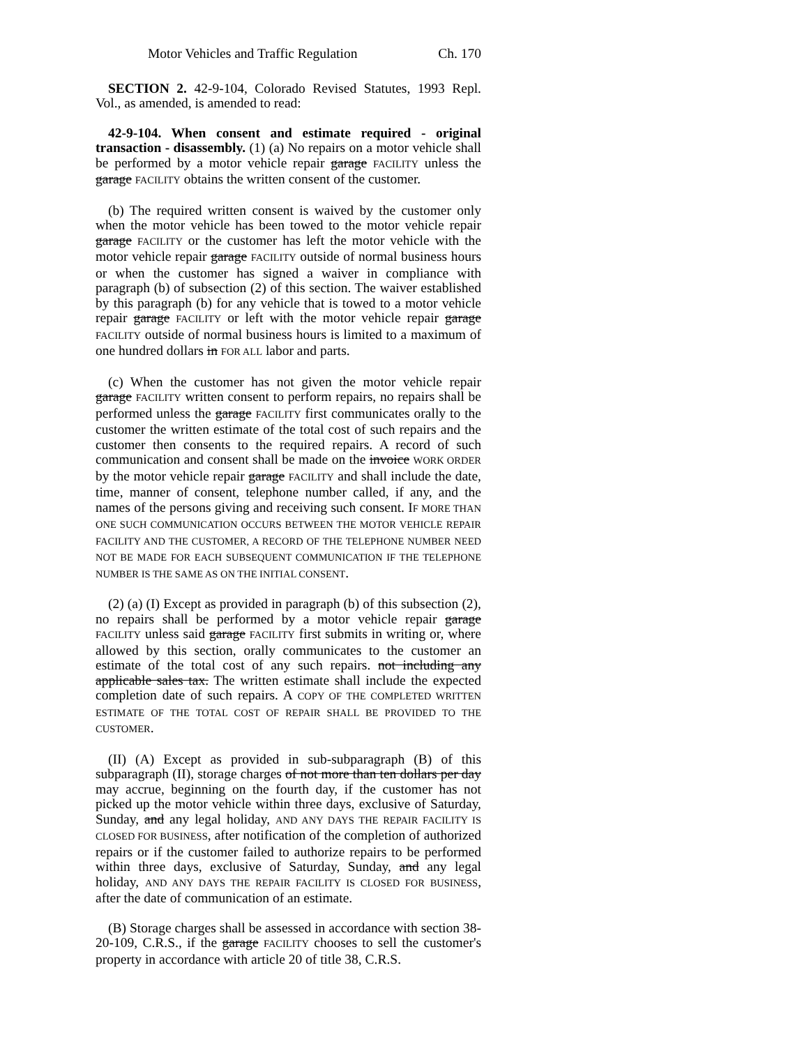Motor Vehicles and Traffic Regulation Ch. 170
SECTION 2. 42-9-104, Colorado Revised Statutes, 1993 Repl. Vol., as amended, is amended to read:
42-9-104. When consent and estimate required - original transaction - disassembly. (1) (a) No repairs on a motor vehicle shall be performed by a motor vehicle repair garage FACILITY unless the garage FACILITY obtains the written consent of the customer.
(b) The required written consent is waived by the customer only when the motor vehicle has been towed to the motor vehicle repair garage FACILITY or the customer has left the motor vehicle with the motor vehicle repair garage FACILITY outside of normal business hours or when the customer has signed a waiver in compliance with paragraph (b) of subsection (2) of this section. The waiver established by this paragraph (b) for any vehicle that is towed to a motor vehicle repair garage FACILITY or left with the motor vehicle repair garage FACILITY outside of normal business hours is limited to a maximum of one hundred dollars in FOR ALL labor and parts.
(c) When the customer has not given the motor vehicle repair garage FACILITY written consent to perform repairs, no repairs shall be performed unless the garage FACILITY first communicates orally to the customer the written estimate of the total cost of such repairs and the customer then consents to the required repairs. A record of such communication and consent shall be made on the invoice WORK ORDER by the motor vehicle repair garage FACILITY and shall include the date, time, manner of consent, telephone number called, if any, and the names of the persons giving and receiving such consent. IF MORE THAN ONE SUCH COMMUNICATION OCCURS BETWEEN THE MOTOR VEHICLE REPAIR FACILITY AND THE CUSTOMER, A RECORD OF THE TELEPHONE NUMBER NEED NOT BE MADE FOR EACH SUBSEQUENT COMMUNICATION IF THE TELEPHONE NUMBER IS THE SAME AS ON THE INITIAL CONSENT.
(2) (a) (I) Except as provided in paragraph (b) of this subsection (2), no repairs shall be performed by a motor vehicle repair garage FACILITY unless said garage FACILITY first submits in writing or, where allowed by this section, orally communicates to the customer an estimate of the total cost of any such repairs. not including any applicable sales tax. The written estimate shall include the expected completion date of such repairs. A COPY OF THE COMPLETED WRITTEN ESTIMATE OF THE TOTAL COST OF REPAIR SHALL BE PROVIDED TO THE CUSTOMER.
(II) (A) Except as provided in sub-subparagraph (B) of this subparagraph (II), storage charges of not more than ten dollars per day may accrue, beginning on the fourth day, if the customer has not picked up the motor vehicle within three days, exclusive of Saturday, Sunday, and any legal holiday, AND ANY DAYS THE REPAIR FACILITY IS CLOSED FOR BUSINESS, after notification of the completion of authorized repairs or if the customer failed to authorize repairs to be performed within three days, exclusive of Saturday, Sunday, and any legal holiday, AND ANY DAYS THE REPAIR FACILITY IS CLOSED FOR BUSINESS, after the date of communication of an estimate.
(B) Storage charges shall be assessed in accordance with section 38-20-109, C.R.S., if the garage FACILITY chooses to sell the customer's property in accordance with article 20 of title 38, C.R.S.